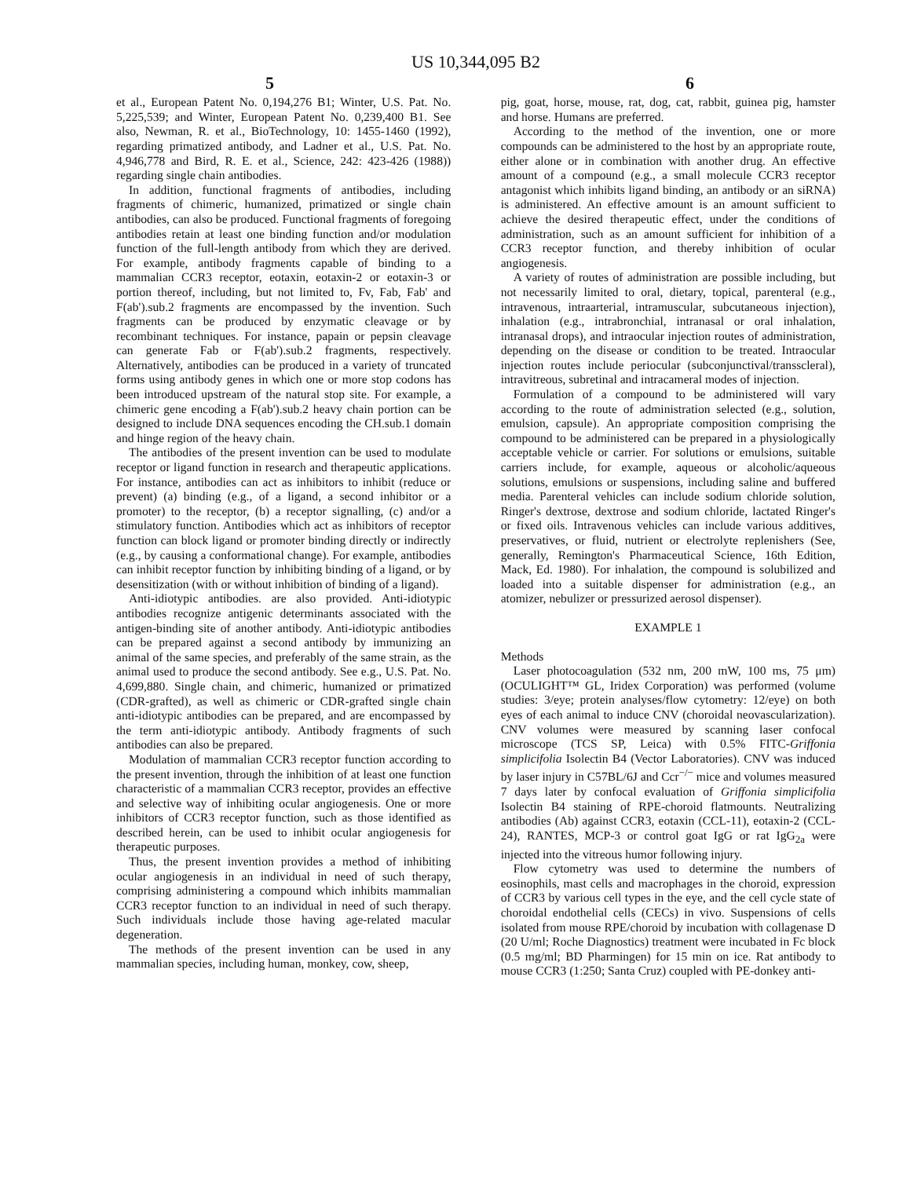US 10,344,095 B2
5 6
et al., European Patent No. 0,194,276 B1; Winter, U.S. Pat. No. 5,225,539; and Winter, European Patent No. 0,239,400 B1. See also, Newman, R. et al., BioTechnology, 10: 1455-1460 (1992), regarding primatized antibody, and Ladner et al., U.S. Pat. No. 4,946,778 and Bird, R. E. et al., Science, 242: 423-426 (1988)) regarding single chain antibodies.
In addition, functional fragments of antibodies, including fragments of chimeric, humanized, primatized or single chain antibodies, can also be produced. Functional fragments of foregoing antibodies retain at least one binding function and/or modulation function of the full-length antibody from which they are derived. For example, antibody fragments capable of binding to a mammalian CCR3 receptor, eotaxin, eotaxin-2 or eotaxin-3 or portion thereof, including, but not limited to, Fv, Fab, Fab' and F(ab').sub.2 fragments are encompassed by the invention. Such fragments can be produced by enzymatic cleavage or by recombinant techniques. For instance, papain or pepsin cleavage can generate Fab or F(ab').sub.2 fragments, respectively. Alternatively, antibodies can be produced in a variety of truncated forms using antibody genes in which one or more stop codons has been introduced upstream of the natural stop site. For example, a chimeric gene encoding a F(ab').sub.2 heavy chain portion can be designed to include DNA sequences encoding the CH.sub.1 domain and hinge region of the heavy chain.
The antibodies of the present invention can be used to modulate receptor or ligand function in research and therapeutic applications. For instance, antibodies can act as inhibitors to inhibit (reduce or prevent) (a) binding (e.g., of a ligand, a second inhibitor or a promoter) to the receptor, (b) a receptor signalling, (c) and/or a stimulatory function. Antibodies which act as inhibitors of receptor function can block ligand or promoter binding directly or indirectly (e.g., by causing a conformational change). For example, antibodies can inhibit receptor function by inhibiting binding of a ligand, or by desensitization (with or without inhibition of binding of a ligand).
Anti-idiotypic antibodies. are also provided. Anti-idiotypic antibodies recognize antigenic determinants associated with the antigen-binding site of another antibody. Anti-idiotypic antibodies can be prepared against a second antibody by immunizing an animal of the same species, and preferably of the same strain, as the animal used to produce the second antibody. See e.g., U.S. Pat. No. 4,699,880. Single chain, and chimeric, humanized or primatized (CDR-grafted), as well as chimeric or CDR-grafted single chain anti-idiotypic antibodies can be prepared, and are encompassed by the term anti-idiotypic antibody. Antibody fragments of such antibodies can also be prepared.
Modulation of mammalian CCR3 receptor function according to the present invention, through the inhibition of at least one function characteristic of a mammalian CCR3 receptor, provides an effective and selective way of inhibiting ocular angiogenesis. One or more inhibitors of CCR3 receptor function, such as those identified as described herein, can be used to inhibit ocular angiogenesis for therapeutic purposes.
Thus, the present invention provides a method of inhibiting ocular angiogenesis in an individual in need of such therapy, comprising administering a compound which inhibits mammalian CCR3 receptor function to an individual in need of such therapy. Such individuals include those having age-related macular degeneration.
The methods of the present invention can be used in any mammalian species, including human, monkey, cow, sheep,
pig, goat, horse, mouse, rat, dog, cat, rabbit, guinea pig, hamster and horse. Humans are preferred.
According to the method of the invention, one or more compounds can be administered to the host by an appropriate route, either alone or in combination with another drug. An effective amount of a compound (e.g., a small molecule CCR3 receptor antagonist which inhibits ligand binding, an antibody or an siRNA) is administered. An effective amount is an amount sufficient to achieve the desired therapeutic effect, under the conditions of administration, such as an amount sufficient for inhibition of a CCR3 receptor function, and thereby inhibition of ocular angiogenesis.
A variety of routes of administration are possible including, but not necessarily limited to oral, dietary, topical, parenteral (e.g., intravenous, intraarterial, intramuscular, subcutaneous injection), inhalation (e.g., intrabronchial, intranasal or oral inhalation, intranasal drops), and intraocular injection routes of administration, depending on the disease or condition to be treated. Intraocular injection routes include periocular (subconjunctival/transscleral), intravitreous, subretinal and intracameral modes of injection.
Formulation of a compound to be administered will vary according to the route of administration selected (e.g., solution, emulsion, capsule). An appropriate composition comprising the compound to be administered can be prepared in a physiologically acceptable vehicle or carrier. For solutions or emulsions, suitable carriers include, for example, aqueous or alcoholic/aqueous solutions, emulsions or suspensions, including saline and buffered media. Parenteral vehicles can include sodium chloride solution, Ringer's dextrose, dextrose and sodium chloride, lactated Ringer's or fixed oils. Intravenous vehicles can include various additives, preservatives, or fluid, nutrient or electrolyte replenishers (See, generally, Remington's Pharmaceutical Science, 16th Edition, Mack, Ed. 1980). For inhalation, the compound is solubilized and loaded into a suitable dispenser for administration (e.g., an atomizer, nebulizer or pressurized aerosol dispenser).
EXAMPLE 1
Methods
Laser photocoagulation (532 nm, 200 mW, 100 ms, 75 μm) (OCULIGHT™ GL, Iridex Corporation) was performed (volume studies: 3/eye; protein analyses/flow cytometry: 12/eye) on both eyes of each animal to induce CNV (choroidal neovascularization). CNV volumes were measured by scanning laser confocal microscope (TCS SP, Leica) with 0.5% FITC-Griffonia simplicifolia Isolectin B4 (Vector Laboratories). CNV was induced by laser injury in C57BL/6J and Ccr<sup>−/−</sup> mice and volumes measured 7 days later by confocal evaluation of Griffonia simplicifolia Isolectin B4 staining of RPE-choroid flatmounts. Neutralizing antibodies (Ab) against CCR3, eotaxin (CCL-11), eotaxin-2 (CCL-24), RANTES, MCP-3 or control goat IgG or rat IgG<sub>2a</sub> were injected into the vitreous humor following injury.
Flow cytometry was used to determine the numbers of eosinophils, mast cells and macrophages in the choroid, expression of CCR3 by various cell types in the eye, and the cell cycle state of choroidal endothelial cells (CECs) in vivo. Suspensions of cells isolated from mouse RPE/choroid by incubation with collagenase D (20 U/ml; Roche Diagnostics) treatment were incubated in Fc block (0.5 mg/ml; BD Pharmingen) for 15 min on ice. Rat antibody to mouse CCR3 (1:250; Santa Cruz) coupled with PE-donkey anti-